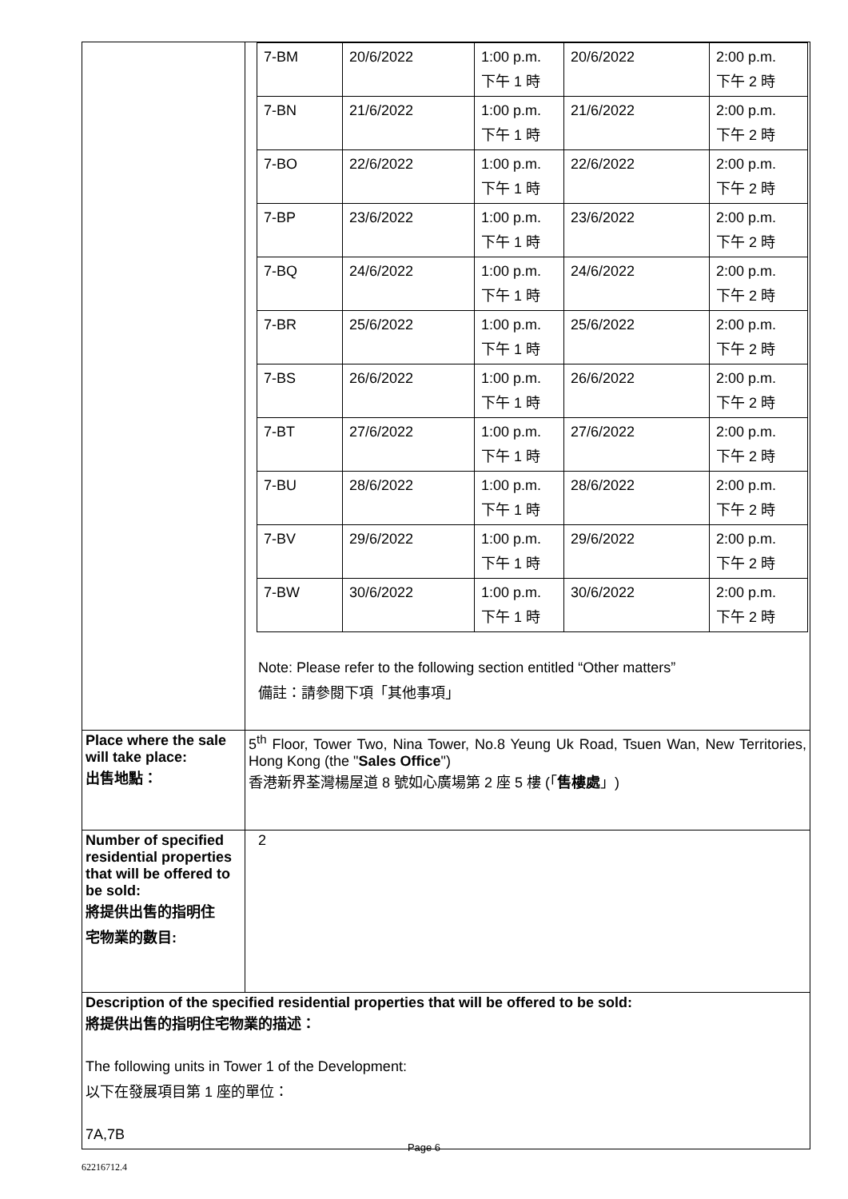| | / 7-BM / 20/6/2022 / 1:00 p.m. 下午 1 時 / 20/6/2022 / 2:00 p.m. 下午 2 時 / / 7-BN / 21/6/2022 / 1:00 p.m. 下午 1 時 / 21/6/2022 / 2:00 p.m. 下午 2 時 / / 7-BO / 22/6/2022 / 1:00 p.m. 下午 1 時 / 22/6/2022 / 2:00 p.m. 下午 2 時 / / 7-BP / 23/6/2022 / 1:00 p.m. 下午 1 時 / 23/6/2022 / 2:00 p.m. 下午 2 時 / / 7-BQ / 24/6/2022 / 1:00 p.m. 下午 1 時 / 24/6/2022 / 2:00 p.m. 下午 2 時 / / 7-BR / 25/6/2022 / 1:00 p.m. 下午 1 時 / 25/6/2022 / 2:00 p.m. 下午 2 時 / / 7-BS / 26/6/2022 / 1:00 p.m. 下午 1 時 / 26/6/2022 / 2:00 p.m. 下午 2 時 / / 7-BT / 27/6/2022 / 1:00 p.m. 下午 1 時 / 27/6/2022 / 2:00 p.m. 下午 2 時 / / 7-BU / 28/6/2022 / 1:00 p.m. 下午 1 時 / 28/6/2022 / 2:00 p.m. 下午 2 時 / / 7-BV / 29/6/2022 / 1:00 p.m. 下午 1 時 / 29/6/2022 / 2:00 p.m. 下午 2 時 / / 7-BW / 30/6/2022 / 1:00 p.m. 下午 1 時 / 30/6/2022 / 2:00 p.m. 下午 2 時 / Note: Please refer to the following section entitled “Other matters” 備註：請參閱下項「其他事項」 |
| Place where the sale will take place: 出售地點： | 5<sup>th</sup> Floor, Tower Two, Nina Tower, No.8 Yeung Uk Road, Tsuen Wan, New Territories, Hong Kong (the " Sales Office ") 香港新界荃灣楊屋道 8 號如心廣場第 2 座 5 樓 (「 售樓處 」) |
| Number of specified residential properties that will be offered to be sold: 將提供出售的指明住 宅物業的數目: | 2 |
| Description of the specified residential properties that will be offered to be sold: 將提供出售的指明住宅物業的描述： The following units in Tower 1 of the Development: 以下在發展項目第 1 座的單位： 7A,7B | |
Page 6
62216712.4